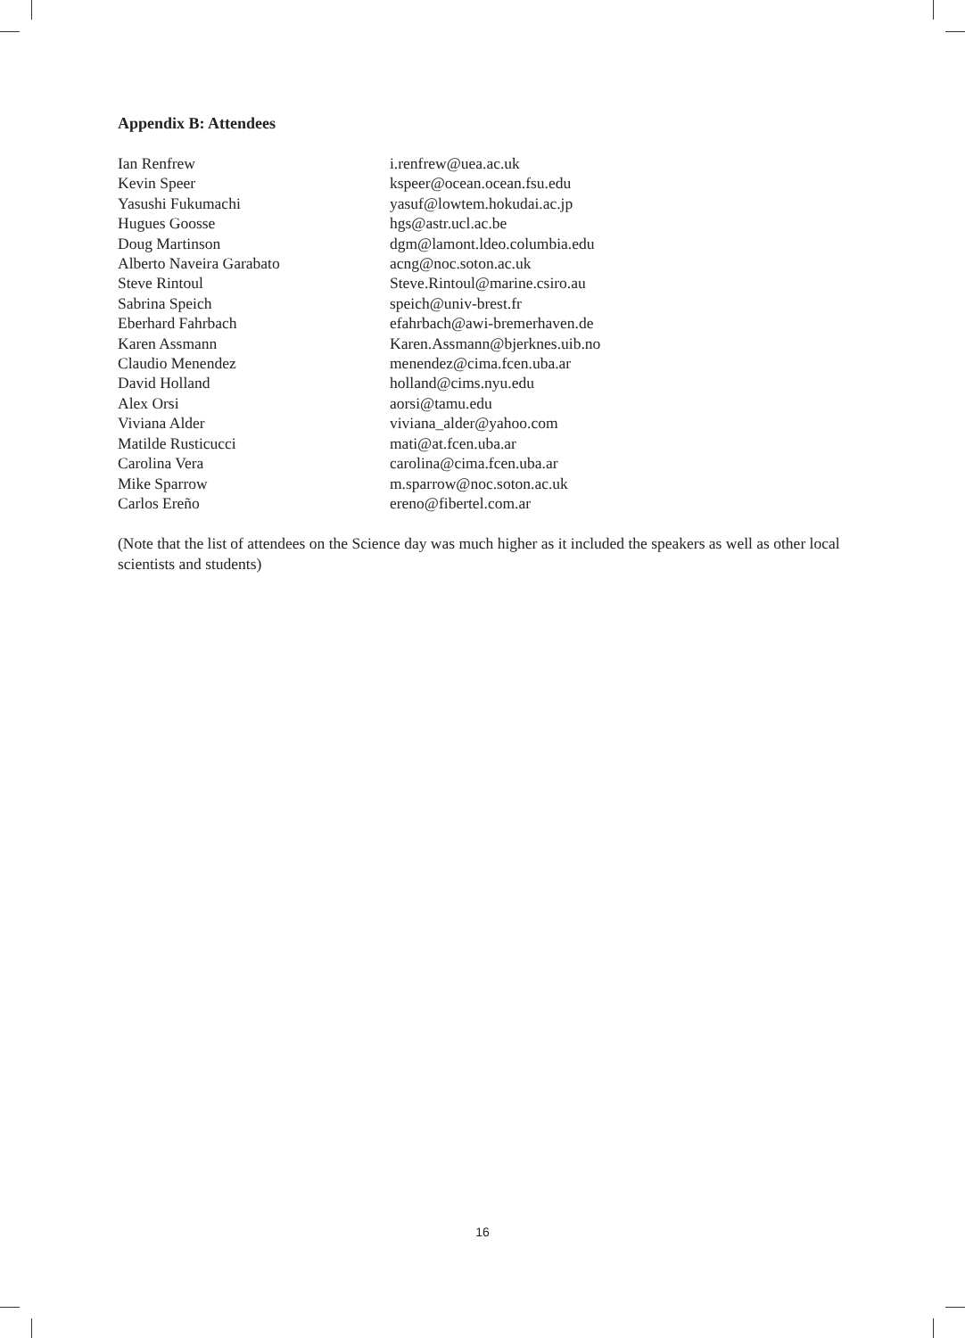Appendix B: Attendees
| Ian Renfrew | i.renfrew@uea.ac.uk |
| Kevin Speer | kspeer@ocean.ocean.fsu.edu |
| Yasushi Fukumachi | yasuf@lowtem.hokudai.ac.jp |
| Hugues Goosse | hgs@astr.ucl.ac.be |
| Doug Martinson | dgm@lamont.ldeo.columbia.edu |
| Alberto Naveira Garabato | acng@noc.soton.ac.uk |
| Steve Rintoul | Steve.Rintoul@marine.csiro.au |
| Sabrina Speich | speich@univ-brest.fr |
| Eberhard Fahrbach | efahrbach@awi-bremerhaven.de |
| Karen Assmann | Karen.Assmann@bjerknes.uib.no |
| Claudio Menendez | menendez@cima.fcen.uba.ar |
| David Holland | holland@cims.nyu.edu |
| Alex Orsi | aorsi@tamu.edu |
| Viviana Alder | viviana_alder@yahoo.com |
| Matilde Rusticucci | mati@at.fcen.uba.ar |
| Carolina Vera | carolina@cima.fcen.uba.ar |
| Mike Sparrow | m.sparrow@noc.soton.ac.uk |
| Carlos Ereño | ereno@fibertel.com.ar |
(Note that the list of attendees on the Science day was much higher as it included the speakers as well as other local scientists and students)
16